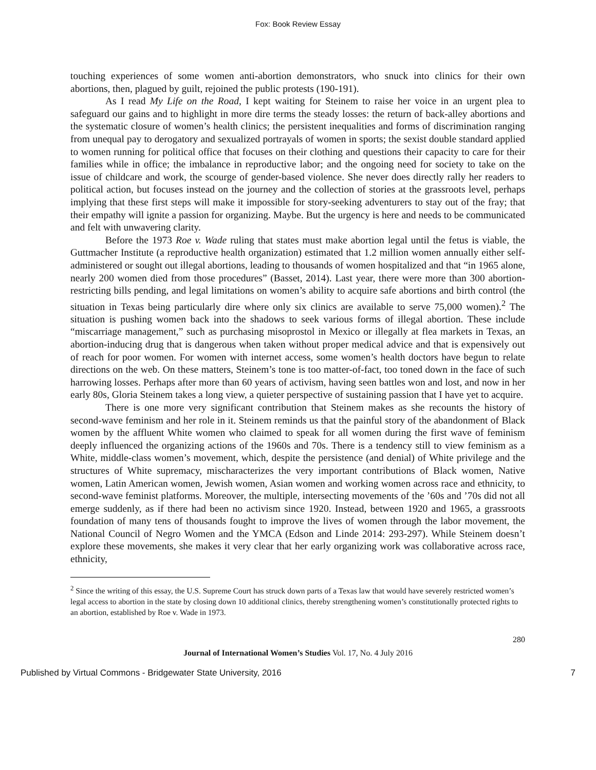Fox: Book Review Essay
touching experiences of some women anti-abortion demonstrators, who snuck into clinics for their own abortions, then, plagued by guilt, rejoined the public protests (190-191).
As I read My Life on the Road, I kept waiting for Steinem to raise her voice in an urgent plea to safeguard our gains and to highlight in more dire terms the steady losses: the return of back-alley abortions and the systematic closure of women’s health clinics; the persistent inequalities and forms of discrimination ranging from unequal pay to derogatory and sexualized portrayals of women in sports; the sexist double standard applied to women running for political office that focuses on their clothing and questions their capacity to care for their families while in office; the imbalance in reproductive labor; and the ongoing need for society to take on the issue of childcare and work, the scourge of gender-based violence. She never does directly rally her readers to political action, but focuses instead on the journey and the collection of stories at the grassroots level, perhaps implying that these first steps will make it impossible for story-seeking adventurers to stay out of the fray; that their empathy will ignite a passion for organizing. Maybe. But the urgency is here and needs to be communicated and felt with unwavering clarity.
Before the 1973 Roe v. Wade ruling that states must make abortion legal until the fetus is viable, the Guttmacher Institute (a reproductive health organization) estimated that 1.2 million women annually either self-administered or sought out illegal abortions, leading to thousands of women hospitalized and that “in 1965 alone, nearly 200 women died from those procedures” (Basset, 2014). Last year, there were more than 300 abortion-restricting bills pending, and legal limitations on women’s ability to acquire safe abortions and birth control (the situation in Texas being particularly dire where only six clinics are available to serve 75,000 women).<sup>2</sup> The situation is pushing women back into the shadows to seek various forms of illegal abortion. These include “miscarriage management,” such as purchasing misoprostol in Mexico or illegally at flea markets in Texas, an abortion-inducing drug that is dangerous when taken without proper medical advice and that is expensively out of reach for poor women. For women with internet access, some women’s health doctors have begun to relate directions on the web. On these matters, Steinem’s tone is too matter-of-fact, too toned down in the face of such harrowing losses. Perhaps after more than 60 years of activism, having seen battles won and lost, and now in her early 80s, Gloria Steinem takes a long view, a quieter perspective of sustaining passion that I have yet to acquire.
There is one more very significant contribution that Steinem makes as she recounts the history of second-wave feminism and her role in it. Steinem reminds us that the painful story of the abandonment of Black women by the affluent White women who claimed to speak for all women during the first wave of feminism deeply influenced the organizing actions of the 1960s and 70s. There is a tendency still to view feminism as a White, middle-class women’s movement, which, despite the persistence (and denial) of White privilege and the structures of White supremacy, mischaracterizes the very important contributions of Black women, Native women, Latin American women, Jewish women, Asian women and working women across race and ethnicity, to second-wave feminist platforms. Moreover, the multiple, intersecting movements of the ’60s and ’70s did not all emerge suddenly, as if there had been no activism since 1920. Instead, between 1920 and 1965, a grassroots foundation of many tens of thousands fought to improve the lives of women through the labor movement, the National Council of Negro Women and the YMCA (Edson and Linde 2014: 293-297). While Steinem doesn’t explore these movements, she makes it very clear that her early organizing work was collaborative across race, ethnicity,
<sup>2</sup> Since the writing of this essay, the U.S. Supreme Court has struck down parts of a Texas law that would have severely restricted women’s legal access to abortion in the state by closing down 10 additional clinics, thereby strengthening women’s constitutionally protected rights to an abortion, established by Roe v. Wade in 1973.
280
Journal of International Women’s Studies Vol. 17, No. 4 July 2016
Published by Virtual Commons - Bridgewater State University, 2016 7